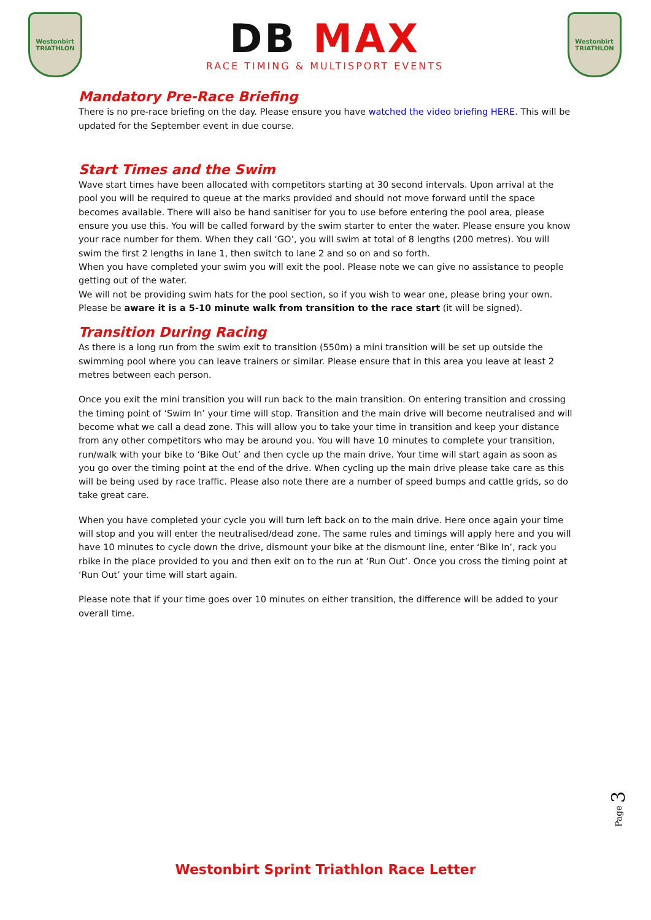Westonbirt
TRIATHLON
DB MAX
RACE TIMING & MULTISPORT EVENTS
Westonbirt
TRIATHLON
Mandatory Pre-Race Briefing
There is no pre-race briefing on the day. Please ensure you have watched the video briefing HERE. This will be updated for the September event in due course.
Start Times and the Swim
Wave start times have been allocated with competitors starting at 30 second intervals. Upon arrival at the pool you will be required to queue at the marks provided and should not move forward until the space becomes available. There will also be hand sanitiser for you to use before entering the pool area, please ensure you use this. You will be called forward by the swim starter to enter the water. Please ensure you know your race number for them. When they call ‘GO’, you will swim at total of 8 lengths (200 metres). You will swim the first 2 lengths in lane 1, then switch to lane 2 and so on and so forth.
When you have completed your swim you will exit the pool. Please note we can give no assistance to people getting out of the water.
We will not be providing swim hats for the pool section, so if you wish to wear one, please bring your own.
Please be aware it is a 5-10 minute walk from transition to the race start (it will be signed).
Transition During Racing
As there is a long run from the swim exit to transition (550m) a mini transition will be set up outside the swimming pool where you can leave trainers or similar. Please ensure that in this area you leave at least 2 metres between each person.
Once you exit the mini transition you will run back to the main transition. On entering transition and crossing the timing point of ‘Swim In’ your time will stop. Transition and the main drive will become neutralised and will become what we call a dead zone. This will allow you to take your time in transition and keep your distance from any other competitors who may be around you. You will have 10 minutes to complete your transition, run/walk with your bike to ‘Bike Out’ and then cycle up the main drive. Your time will start again as soon as you go over the timing point at the end of the drive. When cycling up the main drive please take care as this will be being used by race traffic. Please also note there are a number of speed bumps and cattle grids, so do take great care.
When you have completed your cycle you will turn left back on to the main drive. Here once again your time will stop and you will enter the neutralised/dead zone. The same rules and timings will apply here and you will have 10 minutes to cycle down the drive, dismount your bike at the dismount line, enter ‘Bike In’, rack you rbike in the place provided to you and then exit on to the run at ‘Run Out’. Once you cross the timing point at ‘Run Out’ your time will start again.
Please note that if your time goes over 10 minutes on either transition, the difference will be added to your overall time.
Page 3
Westonbirt Sprint Triathlon Race Letter